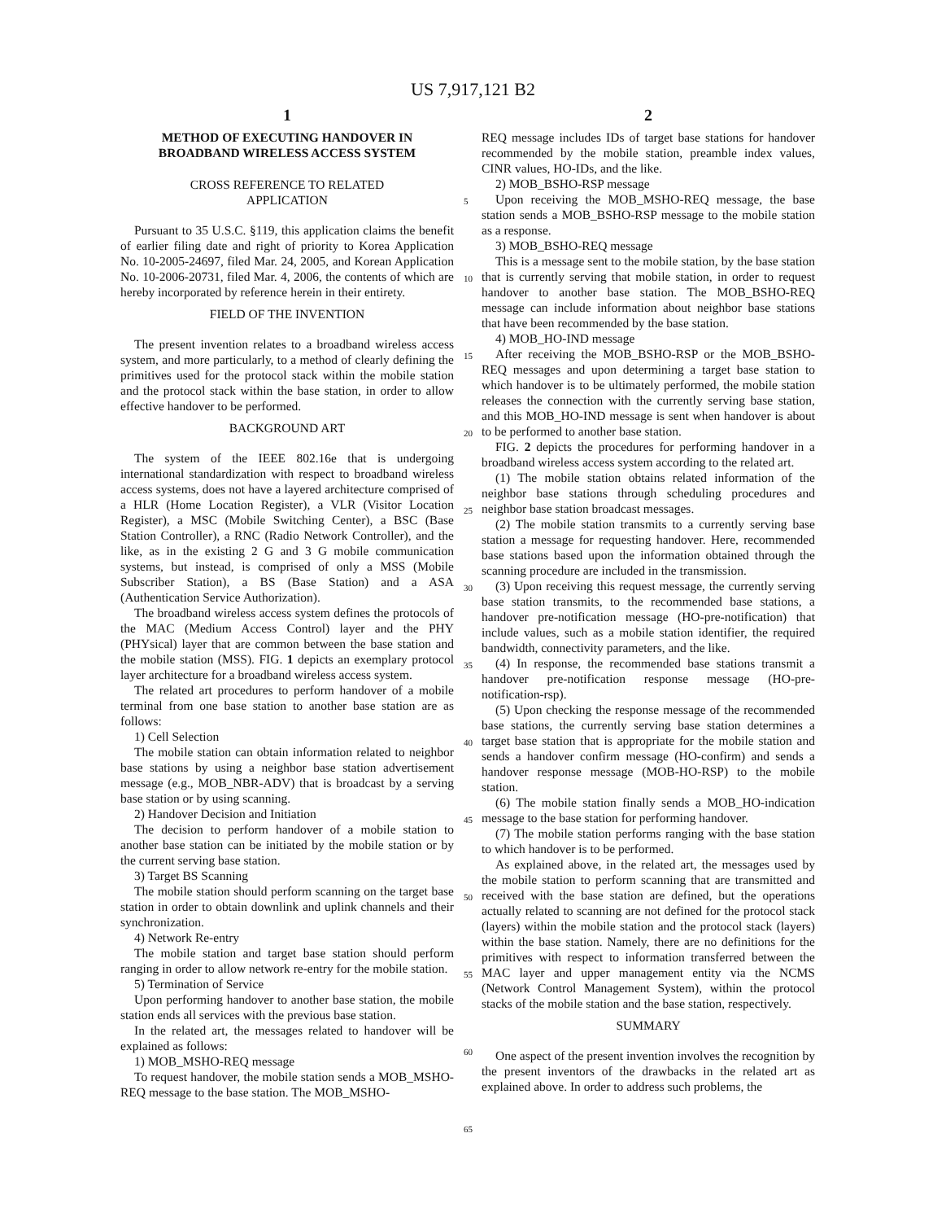US 7,917,121 B2
1
METHOD OF EXECUTING HANDOVER IN
BROADBAND WIRELESS ACCESS SYSTEM
CROSS REFERENCE TO RELATED
APPLICATION
Pursuant to 35 U.S.C. §119, this application claims the benefit of earlier filing date and right of priority to Korea Application No. 10-2005-24697, filed Mar. 24, 2005, and Korean Application No. 10-2006-20731, filed Mar. 4, 2006, the contents of which are hereby incorporated by reference herein in their entirety.
FIELD OF THE INVENTION
The present invention relates to a broadband wireless access system, and more particularly, to a method of clearly defining the primitives used for the protocol stack within the mobile station and the protocol stack within the base station, in order to allow effective handover to be performed.
BACKGROUND ART
The system of the IEEE 802.16e that is undergoing international standardization with respect to broadband wireless access systems, does not have a layered architecture comprised of a HLR (Home Location Register), a VLR (Visitor Location Register), a MSC (Mobile Switching Center), a BSC (Base Station Controller), a RNC (Radio Network Controller), and the like, as in the existing 2 G and 3 G mobile communication systems, but instead, is comprised of only a MSS (Mobile Subscriber Station), a BS (Base Station) and a ASA (Authentication Service Authorization).
The broadband wireless access system defines the protocols of the MAC (Medium Access Control) layer and the PHY (PHYsical) layer that are common between the base station and the mobile station (MSS). FIG. 1 depicts an exemplary protocol layer architecture for a broadband wireless access system.
The related art procedures to perform handover of a mobile terminal from one base station to another base station are as follows:
1) Cell Selection
The mobile station can obtain information related to neighbor base stations by using a neighbor base station advertisement message (e.g., MOB_NBR-ADV) that is broadcast by a serving base station or by using scanning.
2) Handover Decision and Initiation
The decision to perform handover of a mobile station to another base station can be initiated by the mobile station or by the current serving base station.
3) Target BS Scanning
The mobile station should perform scanning on the target base station in order to obtain downlink and uplink channels and their synchronization.
4) Network Re-entry
The mobile station and target base station should perform ranging in order to allow network re-entry for the mobile station.
5) Termination of Service
Upon performing handover to another base station, the mobile station ends all services with the previous base station.
In the related art, the messages related to handover will be explained as follows:
1) MOB_MSHO-REQ message
To request handover, the mobile station sends a MOB_MSHO-REQ message to the base station. The MOB_MSHO-
2
REQ message includes IDs of target base stations for handover recommended by the mobile station, preamble index values, CINR values, HO-IDs, and the like.
2) MOB_BSHO-RSP message
Upon receiving the MOB_MSHO-REQ message, the base station sends a MOB_BSHO-RSP message to the mobile station as a response.
3) MOB_BSHO-REQ message
This is a message sent to the mobile station, by the base station that is currently serving that mobile station, in order to request handover to another base station. The MOB_BSHO-REQ message can include information about neighbor base stations that have been recommended by the base station.
4) MOB_HO-IND message
After receiving the MOB_BSHO-RSP or the MOB_BSHO-REQ messages and upon determining a target base station to which handover is to be ultimately performed, the mobile station releases the connection with the currently serving base station, and this MOB_HO-IND message is sent when handover is about to be performed to another base station.
FIG. 2 depicts the procedures for performing handover in a broadband wireless access system according to the related art.
(1) The mobile station obtains related information of the neighbor base stations through scheduling procedures and neighbor base station broadcast messages.
(2) The mobile station transmits to a currently serving base station a message for requesting handover. Here, recommended base stations based upon the information obtained through the scanning procedure are included in the transmission.
(3) Upon receiving this request message, the currently serving base station transmits, to the recommended base stations, a handover pre-notification message (HO-pre-notification) that include values, such as a mobile station identifier, the required bandwidth, connectivity parameters, and the like.
(4) In response, the recommended base stations transmit a handover pre-notification response message (HO-pre-notification-rsp).
(5) Upon checking the response message of the recommended base stations, the currently serving base station determines a target base station that is appropriate for the mobile station and sends a handover confirm message (HO-confirm) and sends a handover response message (MOB-HO-RSP) to the mobile station.
(6) The mobile station finally sends a MOB_HO-indication message to the base station for performing handover.
(7) The mobile station performs ranging with the base station to which handover is to be performed.
As explained above, in the related art, the messages used by the mobile station to perform scanning that are transmitted and received with the base station are defined, but the operations actually related to scanning are not defined for the protocol stack (layers) within the mobile station and the protocol stack (layers) within the base station. Namely, there are no definitions for the primitives with respect to information transferred between the MAC layer and upper management entity via the NCMS (Network Control Management System), within the protocol stacks of the mobile station and the base station, respectively.
SUMMARY
One aspect of the present invention involves the recognition by the present inventors of the drawbacks in the related art as explained above. In order to address such problems, the
5
10
15
20
25
30
35
40
45
50
55
60
65